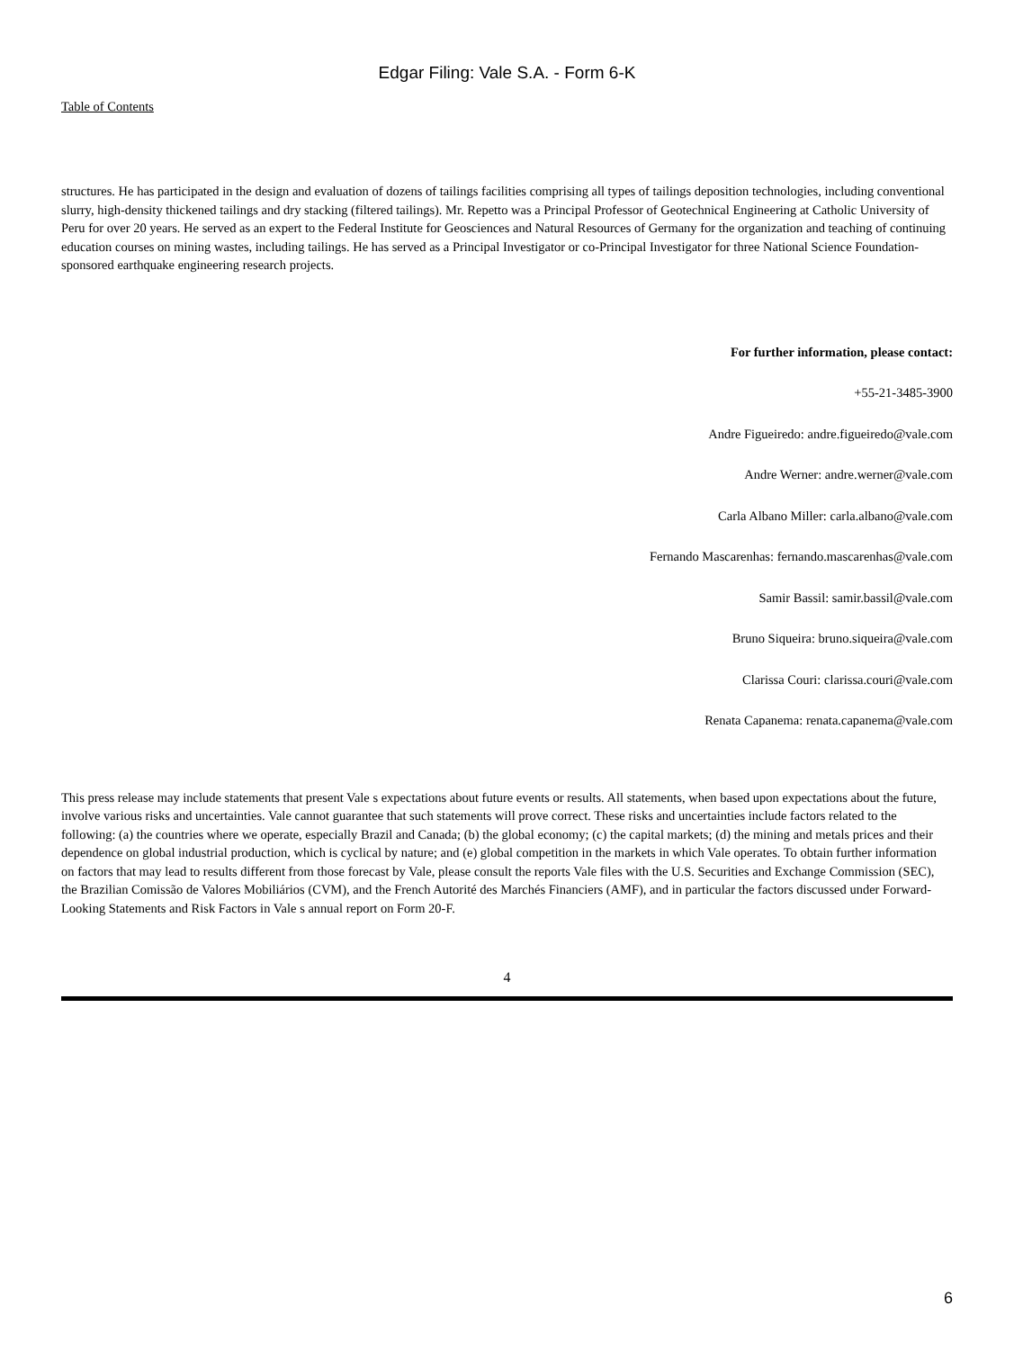Edgar Filing: Vale S.A. - Form 6-K
Table of Contents
structures. He has participated in the design and evaluation of dozens of tailings facilities comprising all types of tailings deposition technologies, including conventional slurry, high-density thickened tailings and dry stacking (filtered tailings). Mr. Repetto was a Principal Professor of Geotechnical Engineering at Catholic University of Peru for over 20 years. He served as an expert to the Federal Institute for Geosciences and Natural Resources of Germany for the organization and teaching of continuing education courses on mining wastes, including tailings. He has served as a Principal Investigator or co-Principal Investigator for three National Science Foundation-sponsored earthquake engineering research projects.
For further information, please contact:
+55-21-3485-3900
Andre Figueiredo: andre.figueiredo@vale.com
Andre Werner: andre.werner@vale.com
Carla Albano Miller: carla.albano@vale.com
Fernando Mascarenhas: fernando.mascarenhas@vale.com
Samir Bassil: samir.bassil@vale.com
Bruno Siqueira: bruno.siqueira@vale.com
Clarissa Couri: clarissa.couri@vale.com
Renata Capanema: renata.capanema@vale.com
This press release may include statements that present Vale s expectations about future events or results. All statements, when based upon expectations about the future, involve various risks and uncertainties. Vale cannot guarantee that such statements will prove correct. These risks and uncertainties include factors related to the following: (a) the countries where we operate, especially Brazil and Canada; (b) the global economy; (c) the capital markets; (d) the mining and metals prices and their dependence on global industrial production, which is cyclical by nature; and (e) global competition in the markets in which Vale operates. To obtain further information on factors that may lead to results different from those forecast by Vale, please consult the reports Vale files with the U.S. Securities and Exchange Commission (SEC), the Brazilian Comissão de Valores Mobiliários (CVM), and the French Autorité des Marchés Financiers (AMF), and in particular the factors discussed under Forward-Looking Statements and Risk Factors in Vale s annual report on Form 20-F.
4
6